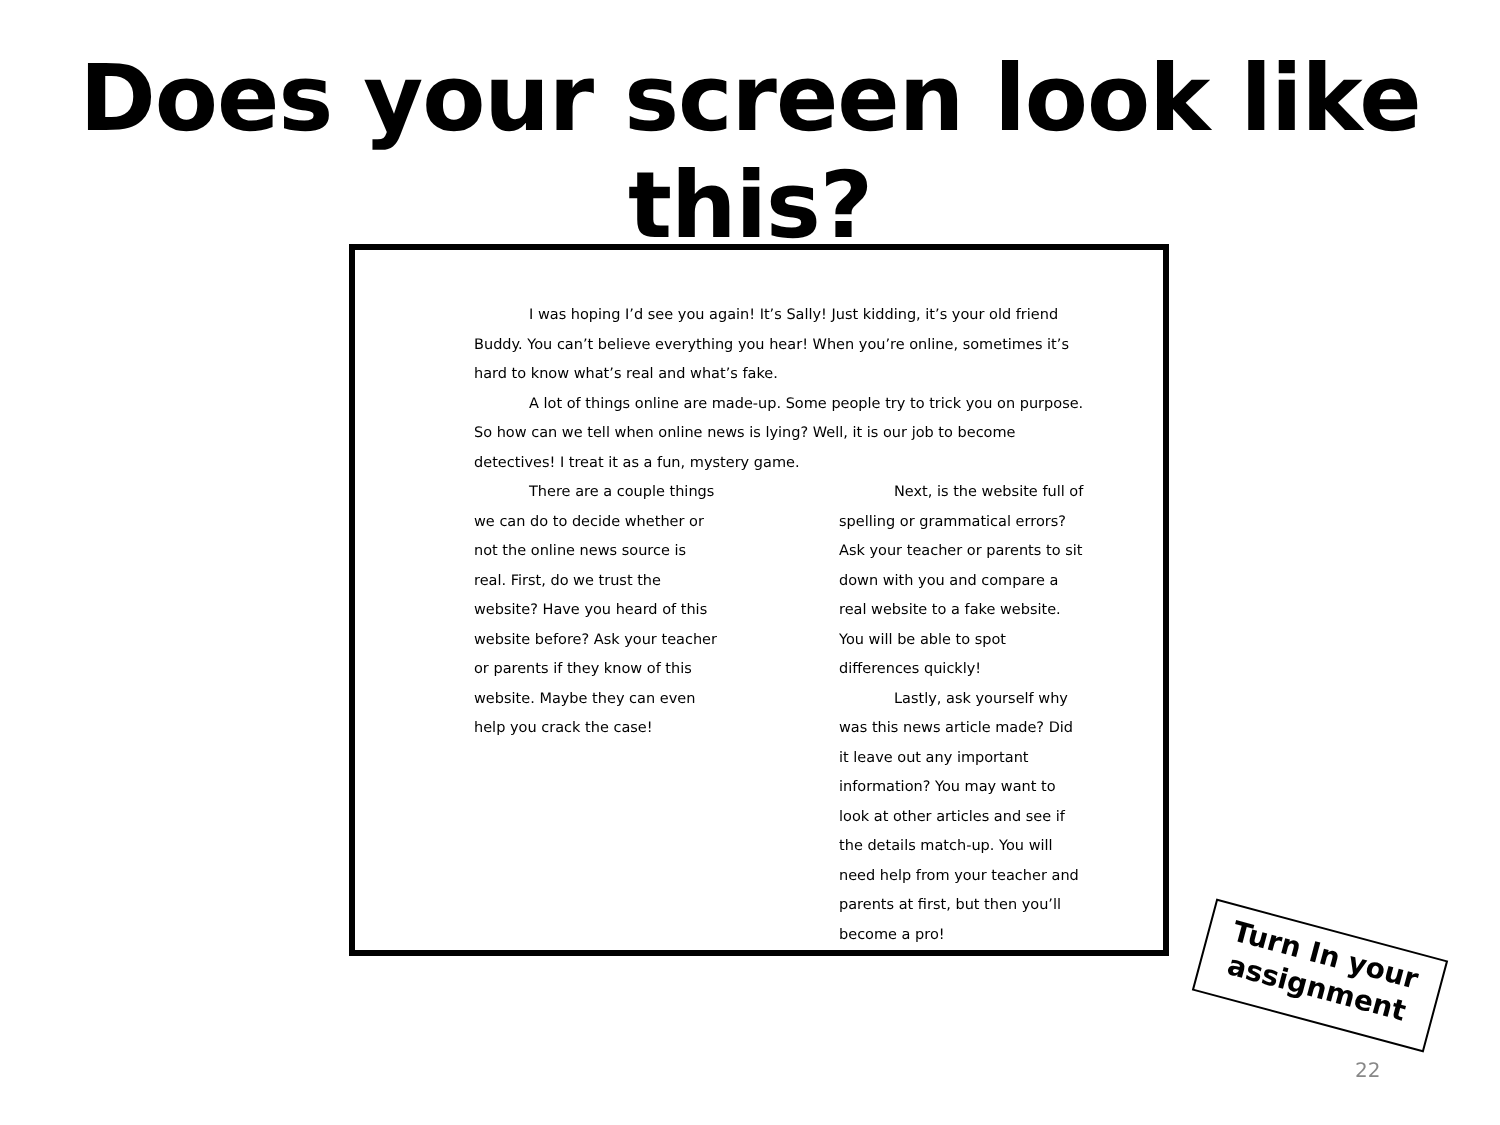Does your screen look like this?
I was hoping I’d see you again! It’s Sally! Just kidding, it’s your old friend Buddy. You can’t believe everything you hear! When you’re online, sometimes it’s hard to know what’s real and what’s fake.
A lot of things online are made-up. Some people try to trick you on purpose. So how can we tell when online news is lying? Well, it is our job to become detectives! I treat it as a fun, mystery game.
There are a couple things we can do to decide whether or not the online news source is real. First, do we trust the website? Have you heard of this website before? Ask your teacher or parents if they know of this website. Maybe they can even help you crack the case!
Next, is the website full of spelling or grammatical errors? Ask your teacher or parents to sit down with you and compare a real website to a fake website. You will be able to spot differences quickly!
Lastly, ask yourself why was this news article made? Did it leave out any important information? You may want to look at other articles and see if the details match-up. You will need help from your teacher and parents at first, but then you’ll become a pro!
Turn In your
assignment
22